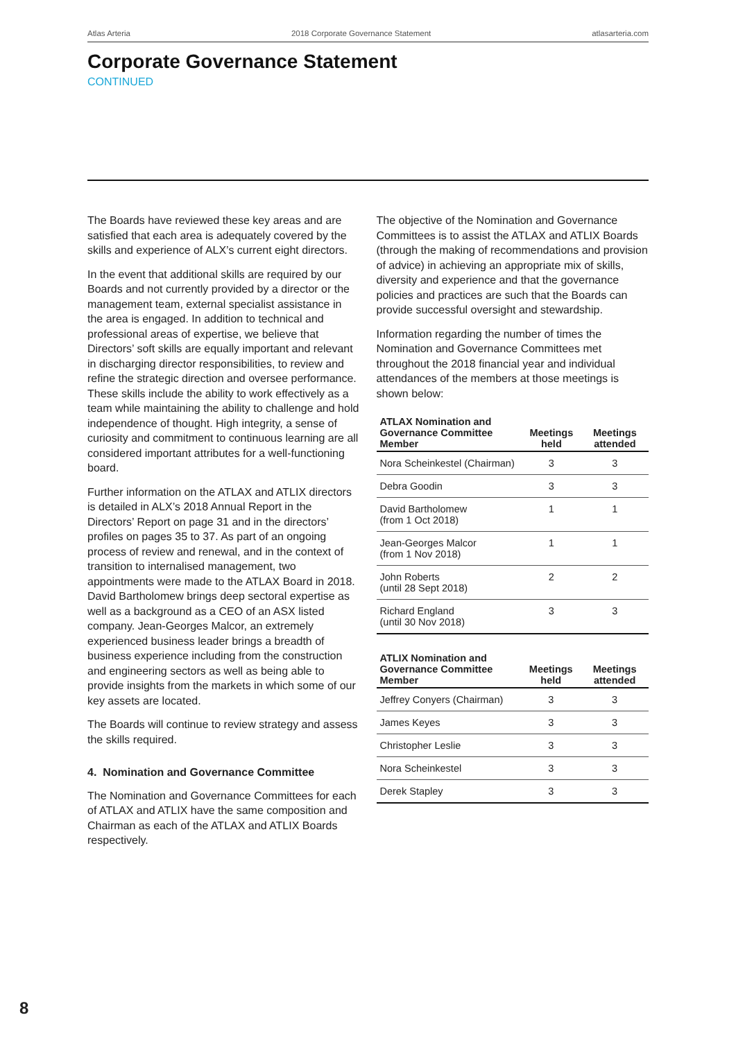Atlas Arteria 2018 Corporate Governance Statement atlasarteria.com
Corporate Governance Statement
CONTINUED
The Boards have reviewed these key areas and are satisfied that each area is adequately covered by the skills and experience of ALX’s current eight directors.
In the event that additional skills are required by our Boards and not currently provided by a director or the management team, external specialist assistance in the area is engaged. In addition to technical and professional areas of expertise, we believe that Directors’ soft skills are equally important and relevant in discharging director responsibilities, to review and refine the strategic direction and oversee performance. These skills include the ability to work effectively as a team while maintaining the ability to challenge and hold independence of thought. High integrity, a sense of curiosity and commitment to continuous learning are all considered important attributes for a well-functioning board.
Further information on the ATLAX and ATLIX directors is detailed in ALX’s 2018 Annual Report in the Directors’ Report on page 31 and in the directors’ profiles on pages 35 to 37. As part of an ongoing process of review and renewal, and in the context of transition to internalised management, two appointments were made to the ATLAX Board in 2018. David Bartholomew brings deep sectoral expertise as well as a background as a CEO of an ASX listed company. Jean-Georges Malcor, an extremely experienced business leader brings a breadth of business experience including from the construction and engineering sectors as well as being able to provide insights from the markets in which some of our key assets are located.
The Boards will continue to review strategy and assess the skills required.
4. Nomination and Governance Committee
The Nomination and Governance Committees for each of ATLAX and ATLIX have the same composition and Chairman as each of the ATLAX and ATLIX Boards respectively.
The objective of the Nomination and Governance Committees is to assist the ATLAX and ATLIX Boards (through the making of recommendations and provision of advice) in achieving an appropriate mix of skills, diversity and experience and that the governance policies and practices are such that the Boards can provide successful oversight and stewardship.
Information regarding the number of times the Nomination and Governance Committees met throughout the 2018 financial year and individual attendances of the members at those meetings is shown below:
| ATLAX Nomination and Governance Committee Member | Meetings held | Meetings attended |
| --- | --- | --- |
| Nora Scheinkestel (Chairman) | 3 | 3 |
| Debra Goodin | 3 | 3 |
| David Bartholomew (from 1 Oct 2018) | 1 | 1 |
| Jean-Georges Malcor (from 1 Nov 2018) | 1 | 1 |
| John Roberts (until 28 Sept 2018) | 2 | 2 |
| Richard England (until 30 Nov 2018) | 3 | 3 |
| ATLIX Nomination and Governance Committee Member | Meetings held | Meetings attended |
| --- | --- | --- |
| Jeffrey Conyers (Chairman) | 3 | 3 |
| James Keyes | 3 | 3 |
| Christopher Leslie | 3 | 3 |
| Nora Scheinkestel | 3 | 3 |
| Derek Stapley | 3 | 3 |
8